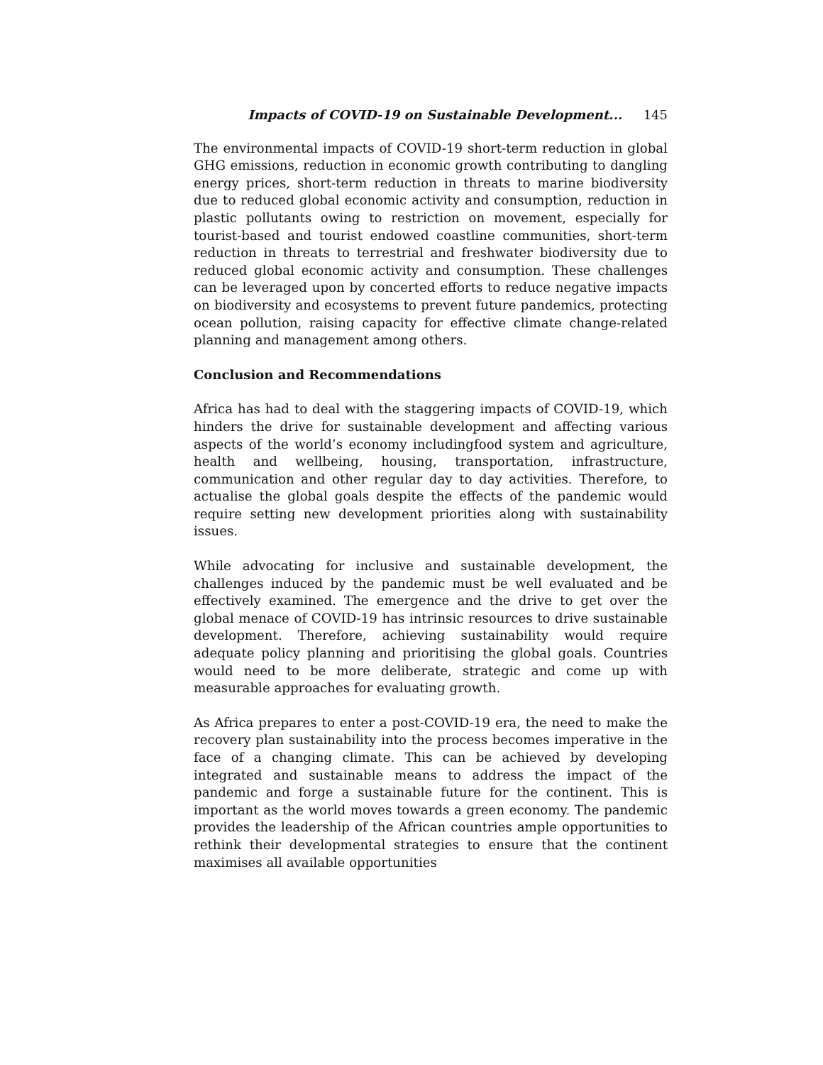Impacts of COVID-19 on Sustainable Development... 145
The environmental impacts of COVID-19 short-term reduction in global GHG emissions, reduction in economic growth contributing to dangling energy prices, short-term reduction in threats to marine biodiversity due to reduced global economic activity and consumption, reduction in plastic pollutants owing to restriction on movement, especially for tourist-based and tourist endowed coastline communities, short-term reduction in threats to terrestrial and freshwater biodiversity due to reduced global economic activity and consumption. These challenges can be leveraged upon by concerted efforts to reduce negative impacts on biodiversity and ecosystems to prevent future pandemics, protecting ocean pollution, raising capacity for effective climate change-related planning and management among others.
Conclusion and Recommendations
Africa has had to deal with the staggering impacts of COVID-19, which hinders the drive for sustainable development and affecting various aspects of the world’s economy includingfood system and agriculture, health and wellbeing, housing, transportation, infrastructure, communication and other regular day to day activities. Therefore, to actualise the global goals despite the effects of the pandemic would require setting new development priorities along with sustainability issues.
While advocating for inclusive and sustainable development, the challenges induced by the pandemic must be well evaluated and be effectively examined. The emergence and the drive to get over the global menace of COVID-19 has intrinsic resources to drive sustainable development. Therefore, achieving sustainability would require adequate policy planning and prioritising the global goals. Countries would need to be more deliberate, strategic and come up with measurable approaches for evaluating growth.
As Africa prepares to enter a post-COVID-19 era, the need to make the recovery plan sustainability into the process becomes imperative in the face of a changing climate. This can be achieved by developing integrated and sustainable means to address the impact of the pandemic and forge a sustainable future for the continent. This is important as the world moves towards a green economy. The pandemic provides the leadership of the African countries ample opportunities to rethink their developmental strategies to ensure that the continent maximises all available opportunities